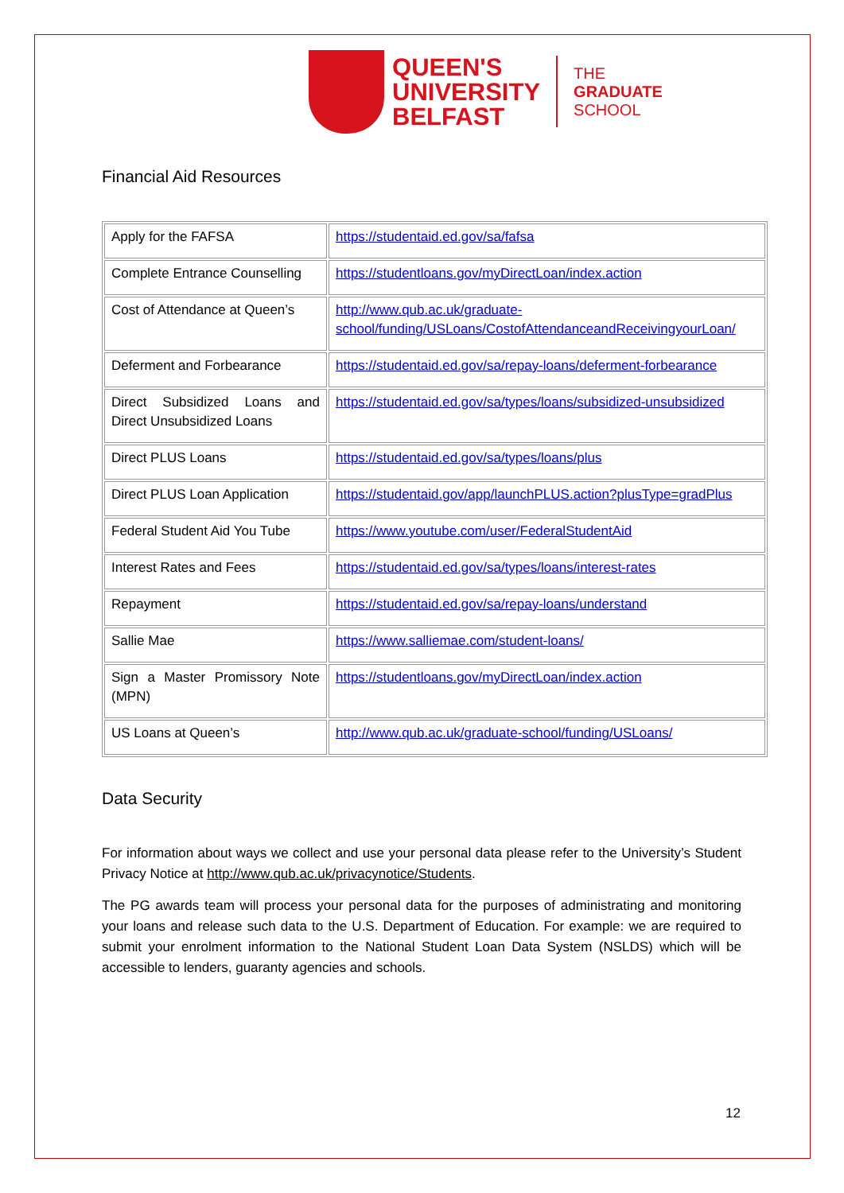QUEEN'S
UNIVERSITY
BELFAST
THE
GRADUATE
SCHOOL
Financial Aid Resources
| Apply for the FAFSA | https://studentaid.ed.gov/sa/fafsa |
| Complete Entrance Counselling | https://studentloans.gov/myDirectLoan/index.action |
| Cost of Attendance at Queen’s | http://www.qub.ac.uk/graduate-school/funding/USLoans/CostofAttendanceandReceivingyourLoan/ |
| Deferment and Forbearance | https://studentaid.ed.gov/sa/repay-loans/deferment-forbearance |
| Direct Subsidized Loans and Direct Unsubsidized Loans | https://studentaid.ed.gov/sa/types/loans/subsidized-unsubsidized |
| Direct PLUS Loans | https://studentaid.ed.gov/sa/types/loans/plus |
| Direct PLUS Loan Application | https://studentaid.gov/app/launchPLUS.action?plusType=gradPlus |
| Federal Student Aid You Tube | https://www.youtube.com/user/FederalStudentAid |
| Interest Rates and Fees | https://studentaid.ed.gov/sa/types/loans/interest-rates |
| Repayment | https://studentaid.ed.gov/sa/repay-loans/understand |
| Sallie Mae | https://www.salliemae.com/student-loans/ |
| Sign a Master Promissory Note (MPN) | https://studentloans.gov/myDirectLoan/index.action |
| US Loans at Queen’s | http://www.qub.ac.uk/graduate-school/funding/USLoans/ |
Data Security
For information about ways we collect and use your personal data please refer to the University’s Student Privacy Notice at http://www.qub.ac.uk/privacynotice/Students.
The PG awards team will process your personal data for the purposes of administrating and monitoring your loans and release such data to the U.S. Department of Education. For example: we are required to submit your enrolment information to the National Student Loan Data System (NSLDS) which will be accessible to lenders, guaranty agencies and schools.
12